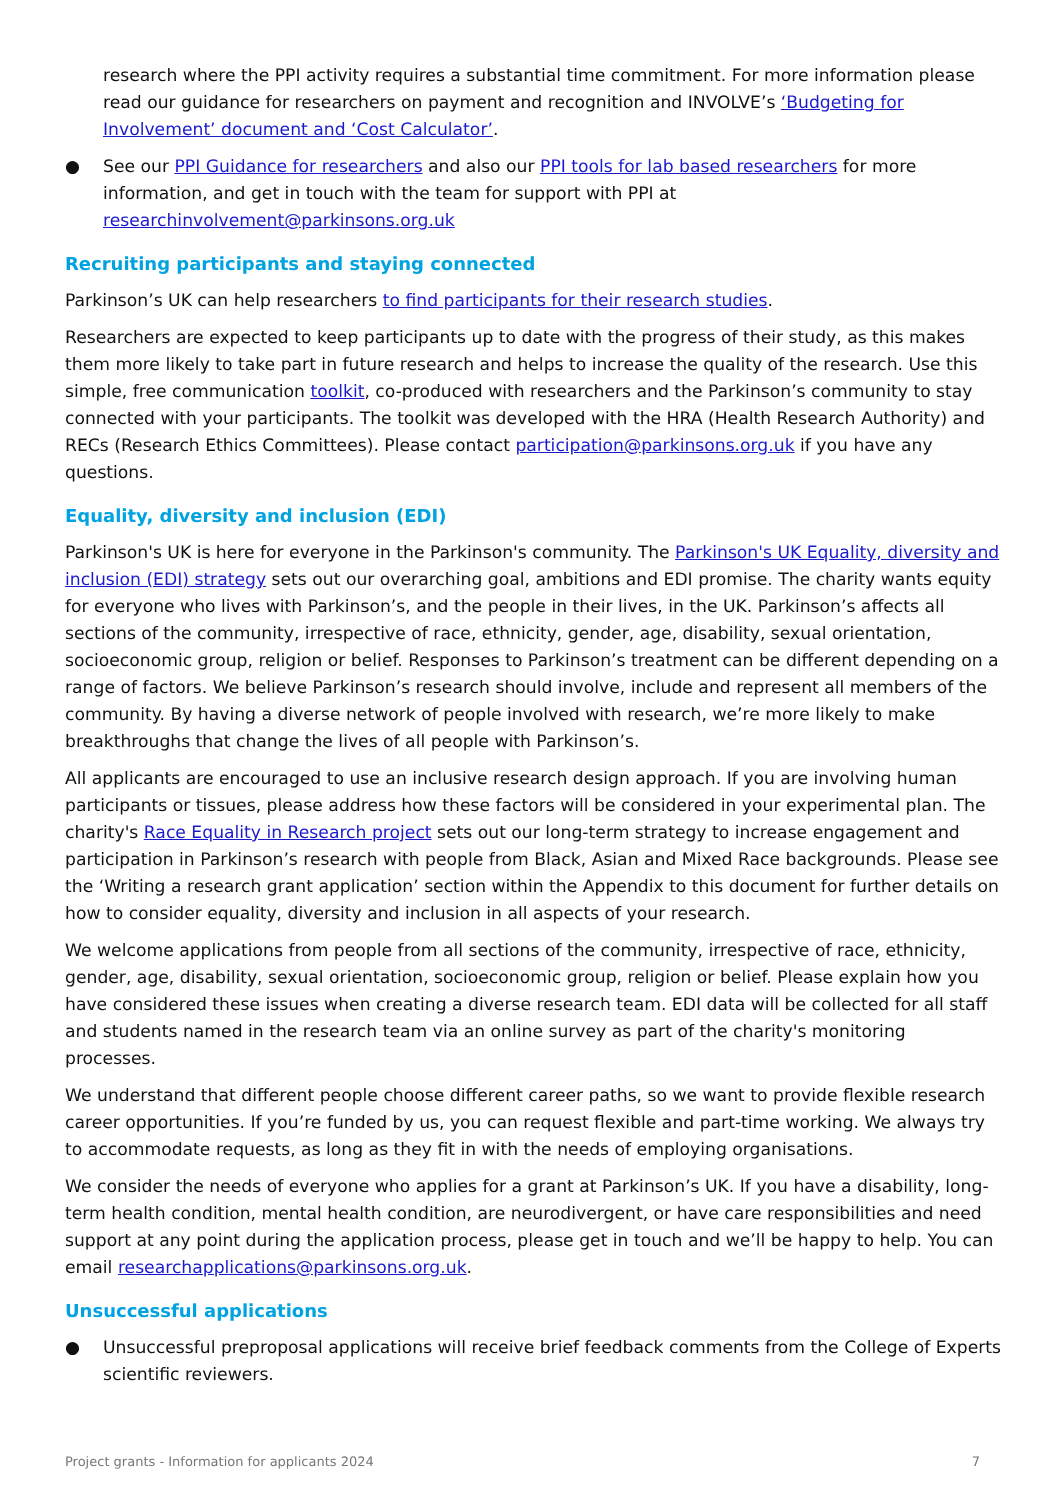research where the PPI activity requires a substantial time commitment. For more information please read our guidance for researchers on payment and recognition and INVOLVE’s ‘Budgeting for Involvement’ document and ‘Cost Calculator’.
● See our PPI Guidance for researchers and also our PPI tools for lab based researchers for more information, and get in touch with the team for support with PPI at researchinvolvement@parkinsons.org.uk
Recruiting participants and staying connected
Parkinson’s UK can help researchers to find participants for their research studies.
Researchers are expected to keep participants up to date with the progress of their study, as this makes them more likely to take part in future research and helps to increase the quality of the research. Use this simple, free communication toolkit, co-produced with researchers and the Parkinson’s community to stay connected with your participants. The toolkit was developed with the HRA (Health Research Authority) and RECs (Research Ethics Committees). Please contact participation@parkinsons.org.uk if you have any questions.
Equality, diversity and inclusion (EDI)
Parkinson's UK is here for everyone in the Parkinson's community. The Parkinson's UK Equality, diversity and inclusion (EDI) strategy sets out our overarching goal, ambitions and EDI promise. The charity wants equity for everyone who lives with Parkinson’s, and the people in their lives, in the UK. Parkinson’s affects all sections of the community, irrespective of race, ethnicity, gender, age, disability, sexual orientation, socioeconomic group, religion or belief. Responses to Parkinson’s treatment can be different depending on a range of factors. We believe Parkinson’s research should involve, include and represent all members of the community. By having a diverse network of people involved with research, we’re more likely to make breakthroughs that change the lives of all people with Parkinson’s.
All applicants are encouraged to use an inclusive research design approach. If you are involving human participants or tissues, please address how these factors will be considered in your experimental plan. The charity's Race Equality in Research project sets out our long-term strategy to increase engagement and participation in Parkinson’s research with people from Black, Asian and Mixed Race backgrounds. Please see the ‘Writing a research grant application’ section within the Appendix to this document for further details on how to consider equality, diversity and inclusion in all aspects of your research.
We welcome applications from people from all sections of the community, irrespective of race, ethnicity, gender, age, disability, sexual orientation, socioeconomic group, religion or belief. Please explain how you have considered these issues when creating a diverse research team. EDI data will be collected for all staff and students named in the research team via an online survey as part of the charity's monitoring processes.
We understand that different people choose different career paths, so we want to provide flexible research career opportunities. If you’re funded by us, you can request flexible and part-time working. We always try to accommodate requests, as long as they fit in with the needs of employing organisations.
We consider the needs of everyone who applies for a grant at Parkinson’s UK. If you have a disability, long-term health condition, mental health condition, are neurodivergent, or have care responsibilities and need support at any point during the application process, please get in touch and we’ll be happy to help. You can email researchapplications@parkinsons.org.uk.
Unsuccessful applications
● Unsuccessful preproposal applications will receive brief feedback comments from the College of Experts scientific reviewers.
Project grants - Information for applicants 2024 7